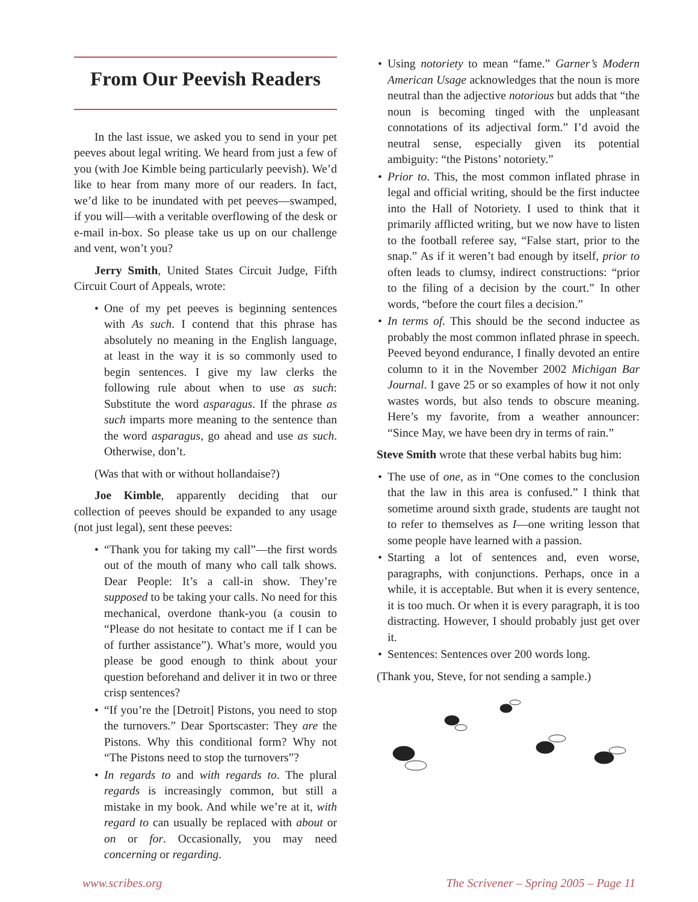From Our Peevish Readers
In the last issue, we asked you to send in your pet peeves about legal writing. We heard from just a few of you (with Joe Kimble being particularly peevish). We’d like to hear from many more of our readers. In fact, we’d like to be inundated with pet peeves—swamped, if you will—with a veritable overflowing of the desk or e-mail in-box. So please take us up on our challenge and vent, won’t you?
Jerry Smith, United States Circuit Judge, Fifth Circuit Court of Appeals, wrote:
• One of my pet peeves is beginning sentences with As such. I contend that this phrase has absolutely no meaning in the English language, at least in the way it is so commonly used to begin sentences. I give my law clerks the following rule about when to use as such: Substitute the word asparagus. If the phrase as such imparts more meaning to the sentence than the word asparagus, go ahead and use as such. Otherwise, don’t.
(Was that with or without hollandaise?)
Joe Kimble, apparently deciding that our collection of peeves should be expanded to any usage (not just legal), sent these peeves:
• “Thank you for taking my call”—the first words out of the mouth of many who call talk shows. Dear People: It’s a call-in show. They’re supposed to be taking your calls. No need for this mechanical, overdone thank-you (a cousin to “Please do not hesitate to contact me if I can be of further assistance”). What’s more, would you please be good enough to think about your question beforehand and deliver it in two or three crisp sentences?
• “If you’re the [Detroit] Pistons, you need to stop the turnovers.” Dear Sportscaster: They are the Pistons. Why this conditional form? Why not “The Pistons need to stop the turnovers”?
• In regards to and with regards to. The plural regards is increasingly common, but still a mistake in my book. And while we’re at it, with regard to can usually be replaced with about or on or for. Occasionally, you may need concerning or regarding.
• Using notoriety to mean “fame.” Garner’s Modern American Usage acknowledges that the noun is more neutral than the adjective notorious but adds that “the noun is becoming tinged with the unpleasant connotations of its adjectival form.” I’d avoid the neutral sense, especially given its potential ambiguity: “the Pistons’ notoriety.”
• Prior to. This, the most common inflated phrase in legal and official writing, should be the first inductee into the Hall of Notoriety. I used to think that it primarily afflicted writing, but we now have to listen to the football referee say, “False start, prior to the snap.” As if it weren’t bad enough by itself, prior to often leads to clumsy, indirect constructions: “prior to the filing of a decision by the court.” In other words, “before the court files a decision.”
• In terms of. This should be the second inductee as probably the most common inflated phrase in speech. Peeved beyond endurance, I finally devoted an entire column to it in the November 2002 Michigan Bar Journal. I gave 25 or so examples of how it not only wastes words, but also tends to obscure meaning. Here’s my favorite, from a weather announcer: “Since May, we have been dry in terms of rain.”
Steve Smith wrote that these verbal habits bug him:
• The use of one, as in “One comes to the conclusion that the law in this area is confused.” I think that sometime around sixth grade, students are taught not to refer to themselves as I—one writing lesson that some people have learned with a passion.
• Starting a lot of sentences and, even worse, paragraphs, with conjunctions. Perhaps, once in a while, it is acceptable. But when it is every sentence, it is too much. Or when it is every paragraph, it is too distracting. However, I should probably just get over it.
• Sentences: Sentences over 200 words long.
(Thank you, Steve, for not sending a sample.)
www.scribes.org The Scrivener – Spring 2005 – Page 11